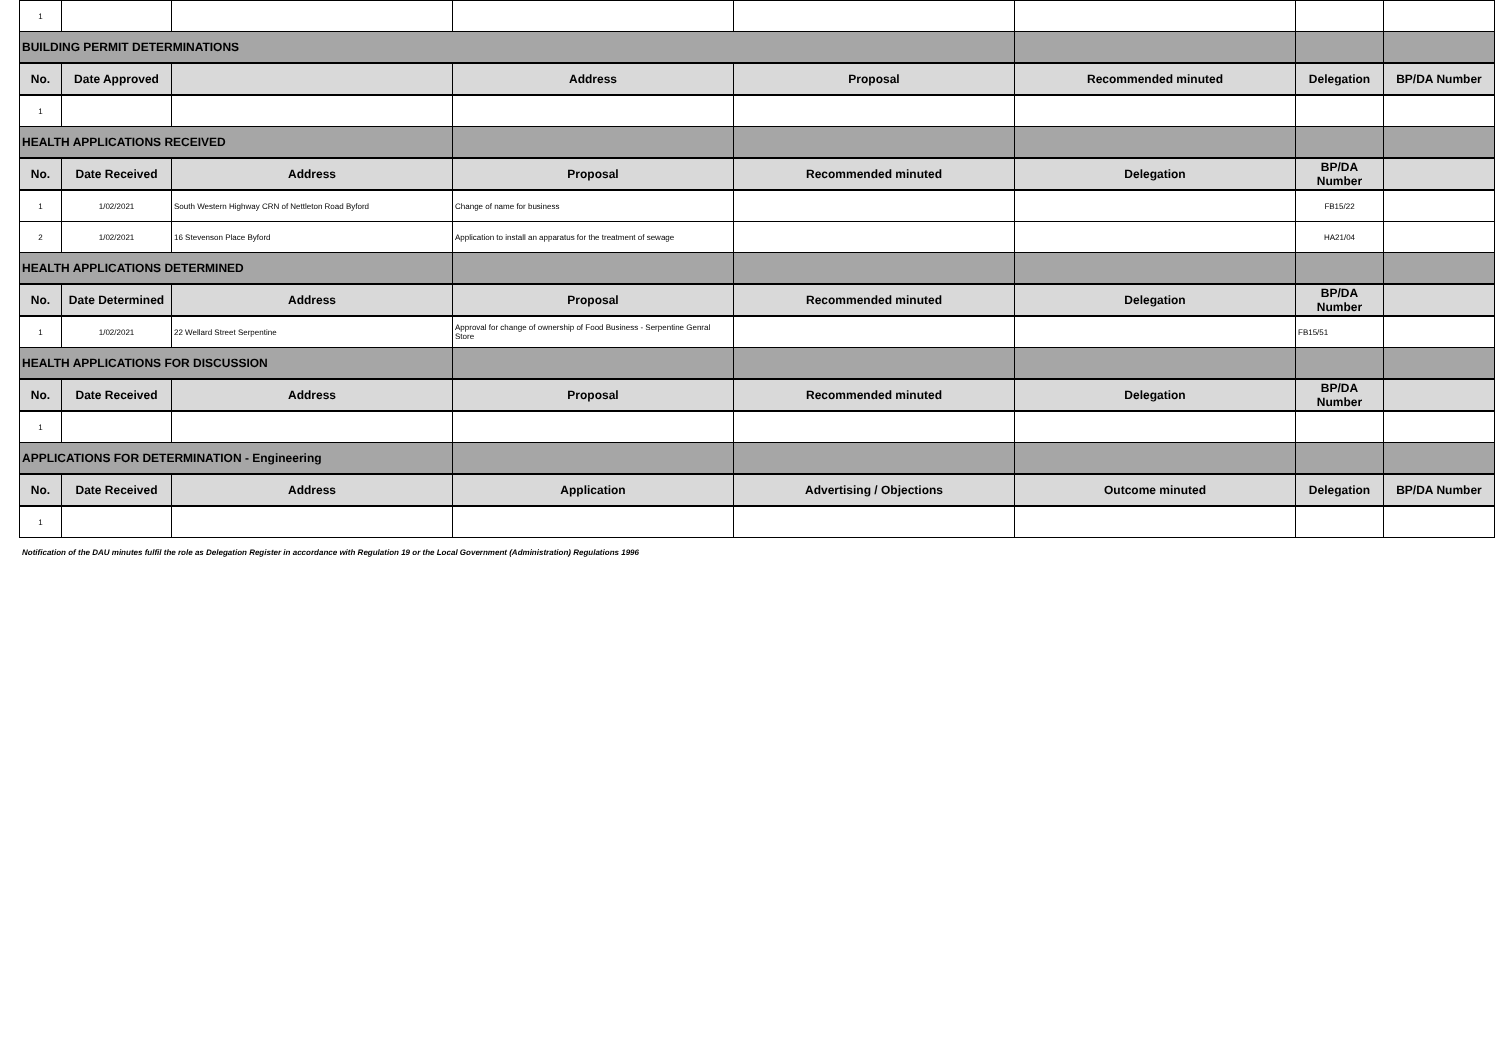| 1 | | | | | | | |
| BUILDING PERMIT DETERMINATIONS | | | | | | | |
| No. | Date Approved | | Address | Proposal | Recommended minuted | Delegation | BP/DA Number |
| 1 | | | | | | | |
| HEALTH APPLICATIONS RECEIVED | | | | | | | |
| No. | Date Received | Address | Proposal | Recommended minuted | Delegation | BP/DA Number | |
| 1 | 1/02/2021 | South Western Highway CRN of Nettleton Road Byford | Change of name for business | | | FB15/22 | |
| 2 | 1/02/2021 | 16 Stevenson Place Byford | Application to install an apparatus for the treatment of sewage | | | HA21/04 | |
| HEALTH APPLICATIONS DETERMINED | | | | | | | |
| No. | Date Determined | Address | Proposal | Recommended minuted | Delegation | BP/DA Number | |
| 1 | 1/02/2021 | 22 Wellard Street Serpentine | Approval for change of ownership of Food Business - Serpentine Genral Store | | | FB15/51 | |
| HEALTH APPLICATIONS FOR DISCUSSION | | | | | | | |
| No. | Date Received | Address | Proposal | Recommended minuted | Delegation | BP/DA Number | |
| 1 | | | | | | | |
| APPLICATIONS FOR DETERMINATION - Engineering | | | | | | | |
| No. | Date Received | Address | Application | Advertising / Objections | Outcome minuted | Delegation | BP/DA Number |
| 1 | | | | | | | |
Notification of the DAU minutes fulfil the role as Delegation Register in accordance with Regulation 19 or the Local Government (Administration) Regulations 1996